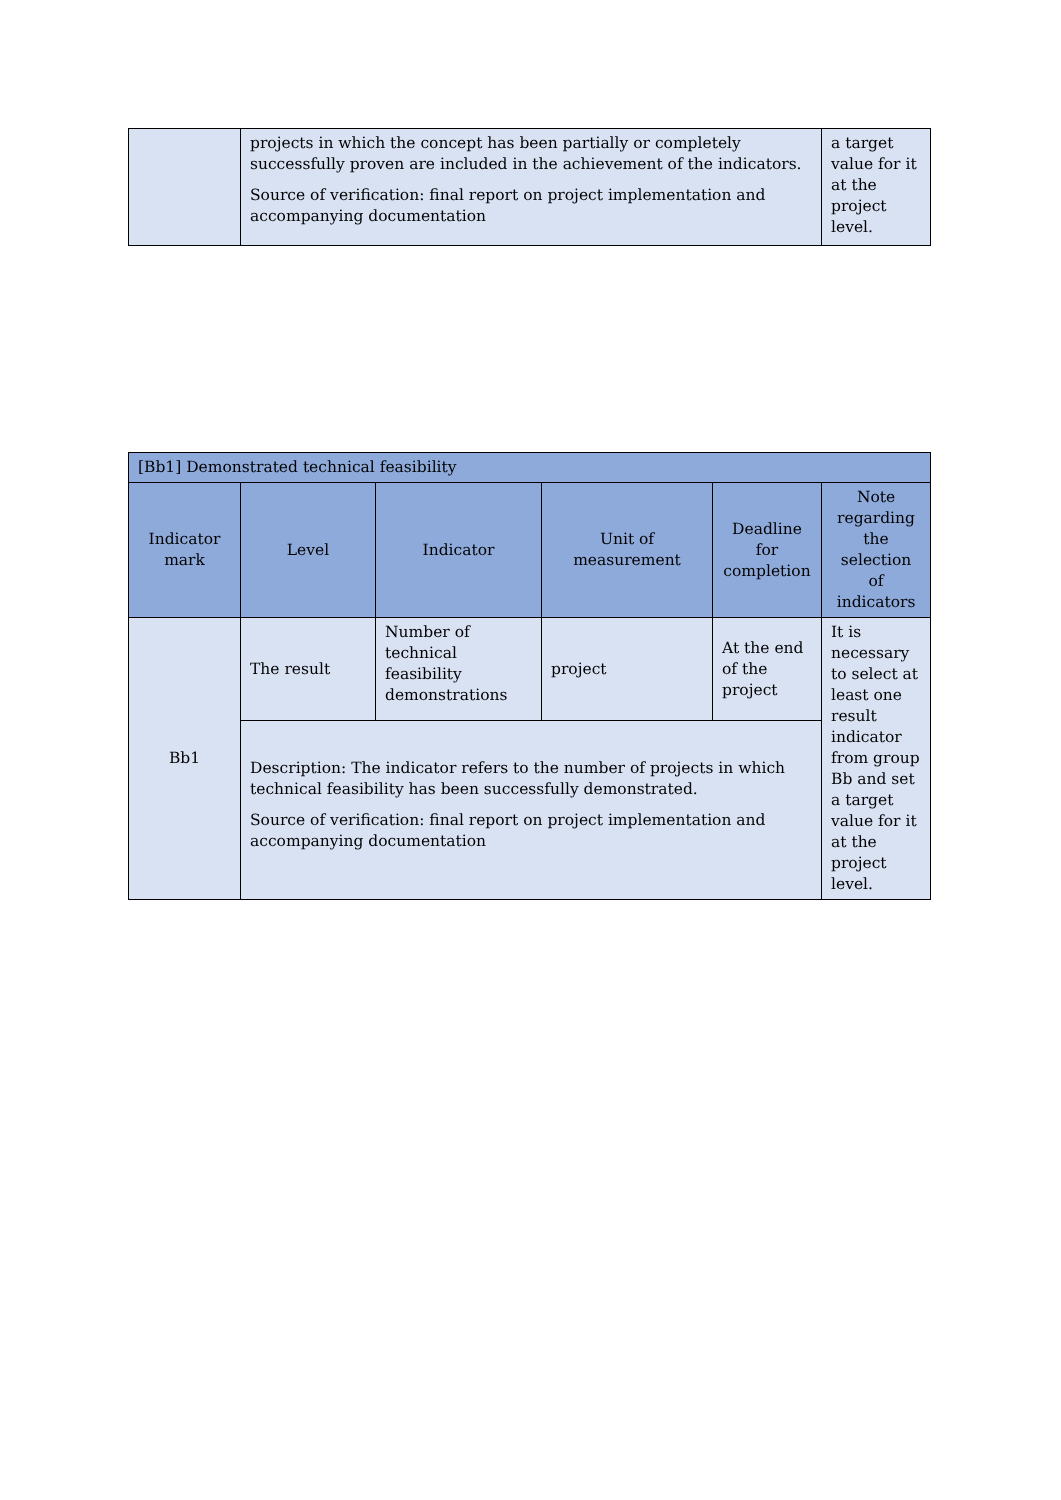| | projects in which the concept has been partially or completely successfully proven are included in the achievement of the indicators. Source of verification: final report on project implementation and accompanying documentation | a target value for it at the project level. |
| [Bb1] Demonstrated technical feasibility | | | | | |
| --- | --- | --- | --- | --- | --- |
| Indicator mark | Level | Indicator | Unit of measurement | Deadline for completion | Note regarding the selection of indicators |
| Bb1 | The result | Number of technical feasibility demonstrations | project | At the end of the project | It is necessary to select at least one result indicator from group Bb and set a target value for it at the project level. |
| | Description: The indicator refers to the number of projects in which technical feasibility has been successfully demonstrated. Source of verification: final report on project implementation and accompanying documentation | | | | |